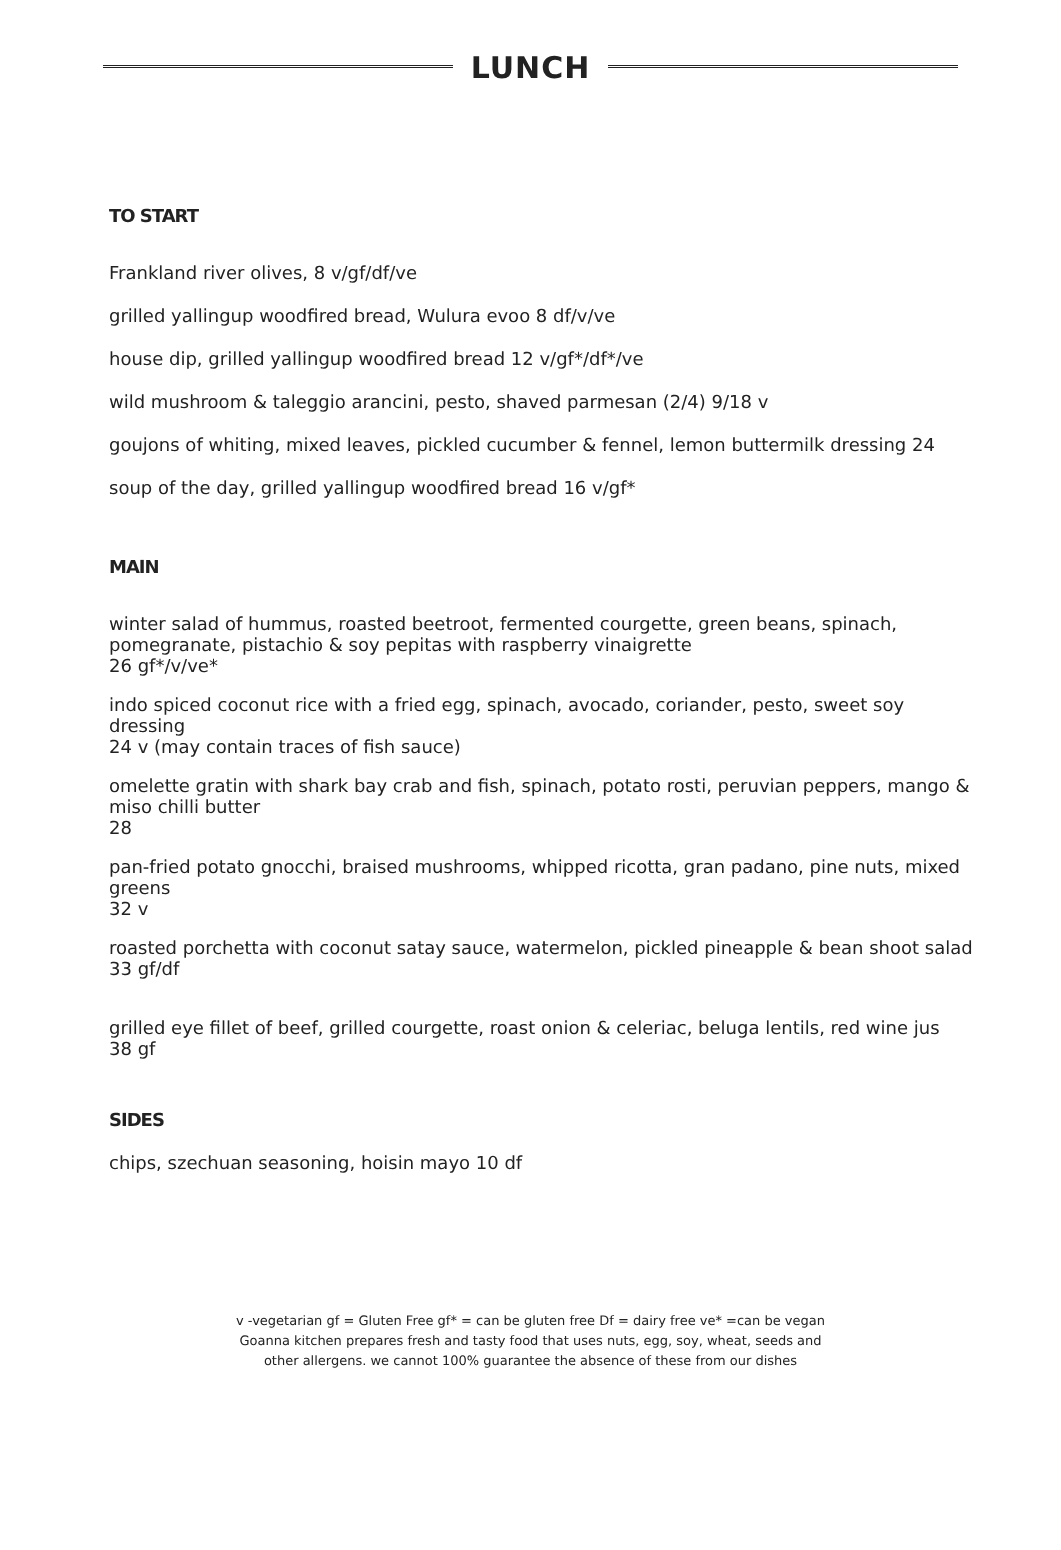LUNCH
TO START
Frankland river olives, 8 v/gf/df/ve
grilled yallingup woodfired bread, Wulura evoo 8 df/v/ve
house dip, grilled yallingup woodfired bread 12 v/gf*/df*/ve
wild mushroom & taleggio arancini, pesto, shaved parmesan (2/4) 9/18 v
goujons of whiting, mixed leaves, pickled cucumber & fennel, lemon buttermilk dressing 24
soup of the day, grilled yallingup woodfired bread 16 v/gf*
MAIN
winter salad of hummus, roasted beetroot, fermented courgette, green beans, spinach, pomegranate, pistachio & soy pepitas with raspberry vinaigrette
26 gf*/v/ve*
indo spiced coconut rice with a fried egg, spinach, avocado, coriander, pesto, sweet soy dressing
24 v (may contain traces of fish sauce)
omelette gratin with shark bay crab and fish, spinach, potato rosti, peruvian peppers, mango & miso chilli butter
28
pan-fried potato gnocchi, braised mushrooms, whipped ricotta, gran padano, pine nuts, mixed greens
32 v
roasted porchetta with coconut satay sauce, watermelon, pickled pineapple & bean shoot salad
33 gf/df
grilled eye fillet of beef, grilled courgette, roast onion & celeriac, beluga lentils, red wine jus
38 gf
SIDES
chips, szechuan seasoning, hoisin mayo 10 df
v -vegetarian gf = Gluten Free gf* = can be gluten free Df = dairy free ve* =can be vegan
Goanna kitchen prepares fresh and tasty food that uses nuts, egg, soy, wheat, seeds and
other allergens. we cannot 100% guarantee the absence of these from our dishes